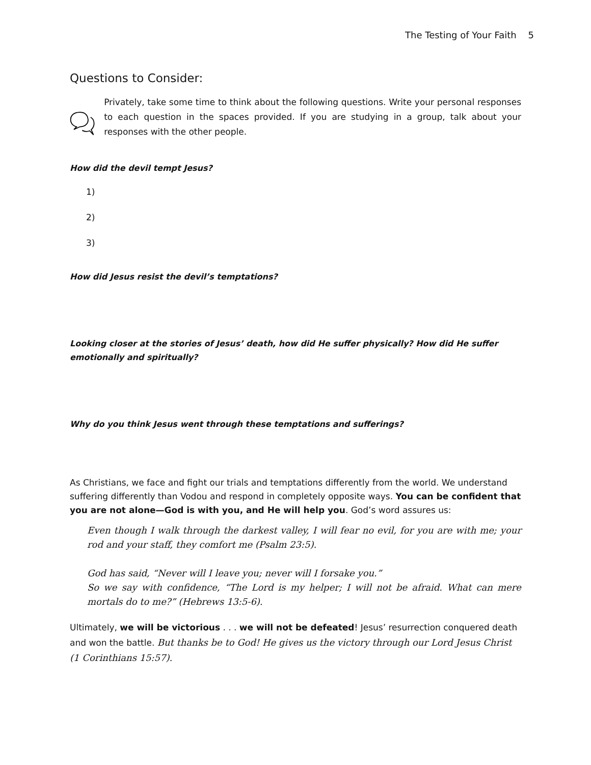The Testing of Your Faith 5
Questions to Consider:
Privately, take some time to think about the following questions. Write your personal responses to each question in the spaces provided. If you are studying in a group, talk about your responses with the other people.
How did the devil tempt Jesus?
1)
2)
3)
How did Jesus resist the devil’s temptations?
Looking closer at the stories of Jesus’ death, how did He suffer physically? How did He suffer emotionally and spiritually?
Why do you think Jesus went through these temptations and sufferings?
As Christians, we face and fight our trials and temptations differently from the world. We understand suffering differently than Vodou and respond in completely opposite ways. You can be confident that you are not alone—God is with you, and He will help you. God’s word assures us:
Even though I walk through the darkest valley, I will fear no evil, for you are with me; your rod and your staff, they comfort me (Psalm 23:5).
God has said, “Never will I leave you; never will I forsake you.”
So we say with confidence, “The Lord is my helper; I will not be afraid. What can mere mortals do to me?” (Hebrews 13:5-6).
Ultimately, we will be victorious . . . we will not be defeated! Jesus’ resurrection conquered death and won the battle. But thanks be to God! He gives us the victory through our Lord Jesus Christ (1 Corinthians 15:57).